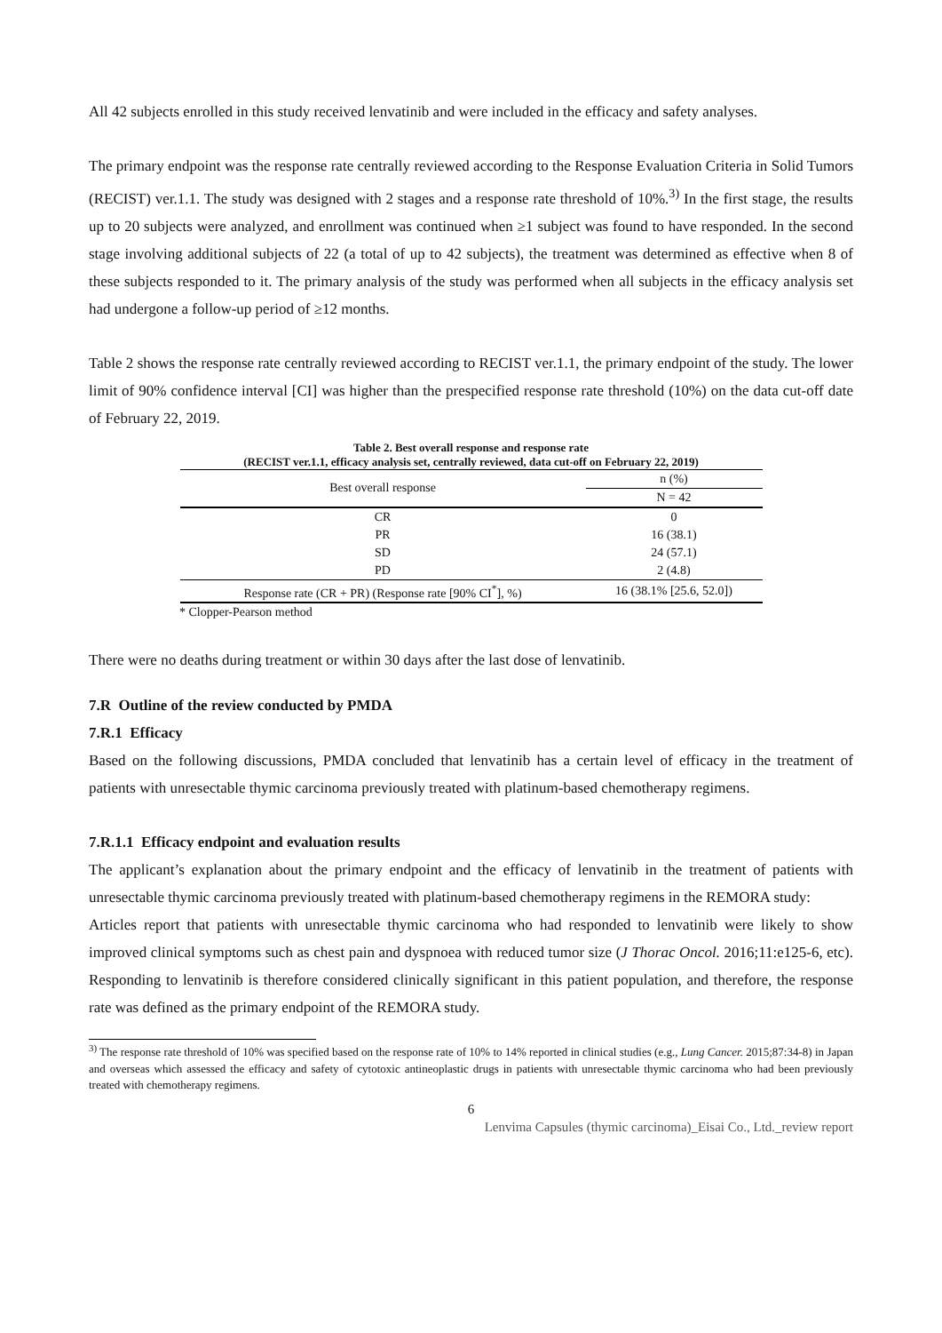All 42 subjects enrolled in this study received lenvatinib and were included in the efficacy and safety analyses.
The primary endpoint was the response rate centrally reviewed according to the Response Evaluation Criteria in Solid Tumors (RECIST) ver.1.1. The study was designed with 2 stages and a response rate threshold of 10%.<sup>3)</sup> In the first stage, the results up to 20 subjects were analyzed, and enrollment was continued when ≥1 subject was found to have responded. In the second stage involving additional subjects of 22 (a total of up to 42 subjects), the treatment was determined as effective when 8 of these subjects responded to it. The primary analysis of the study was performed when all subjects in the efficacy analysis set had undergone a follow-up period of ≥12 months.
Table 2 shows the response rate centrally reviewed according to RECIST ver.1.1, the primary endpoint of the study. The lower limit of 90% confidence interval [CI] was higher than the prespecified response rate threshold (10%) on the data cut-off date of February 22, 2019.
Table 2. Best overall response and response rate
(RECIST ver.1.1, efficacy analysis set, centrally reviewed, data cut-off on February 22, 2019)
| Best overall response | n (%) |
| --- | --- |
| | N = 42 |
| CR | 0 |
| PR | 16 (38.1) |
| SD | 24 (57.1) |
| PD | 2 (4.8) |
| Response rate (CR + PR) (Response rate [90% CI<sup>*</sup>], %) | 16 (38.1% [25.6, 52.0]) |
* Clopper-Pearson method
There were no deaths during treatment or within 30 days after the last dose of lenvatinib.
7.R Outline of the review conducted by PMDA
7.R.1 Efficacy
Based on the following discussions, PMDA concluded that lenvatinib has a certain level of efficacy in the treatment of patients with unresectable thymic carcinoma previously treated with platinum-based chemotherapy regimens.
7.R.1.1 Efficacy endpoint and evaluation results
The applicant’s explanation about the primary endpoint and the efficacy of lenvatinib in the treatment of patients with unresectable thymic carcinoma previously treated with platinum-based chemotherapy regimens in the REMORA study:
Articles report that patients with unresectable thymic carcinoma who had responded to lenvatinib were likely to show improved clinical symptoms such as chest pain and dyspnoea with reduced tumor size (J Thorac Oncol. 2016;11:e125-6, etc). Responding to lenvatinib is therefore considered clinically significant in this patient population, and therefore, the response rate was defined as the primary endpoint of the REMORA study.
<sup>3)</sup> The response rate threshold of 10% was specified based on the response rate of 10% to 14% reported in clinical studies (e.g., Lung Cancer. 2015;87:34-8) in Japan and overseas which assessed the efficacy and safety of cytotoxic antineoplastic drugs in patients with unresectable thymic carcinoma who had been previously treated with chemotherapy regimens.
6
Lenvima Capsules (thymic carcinoma)_Eisai Co., Ltd._review report